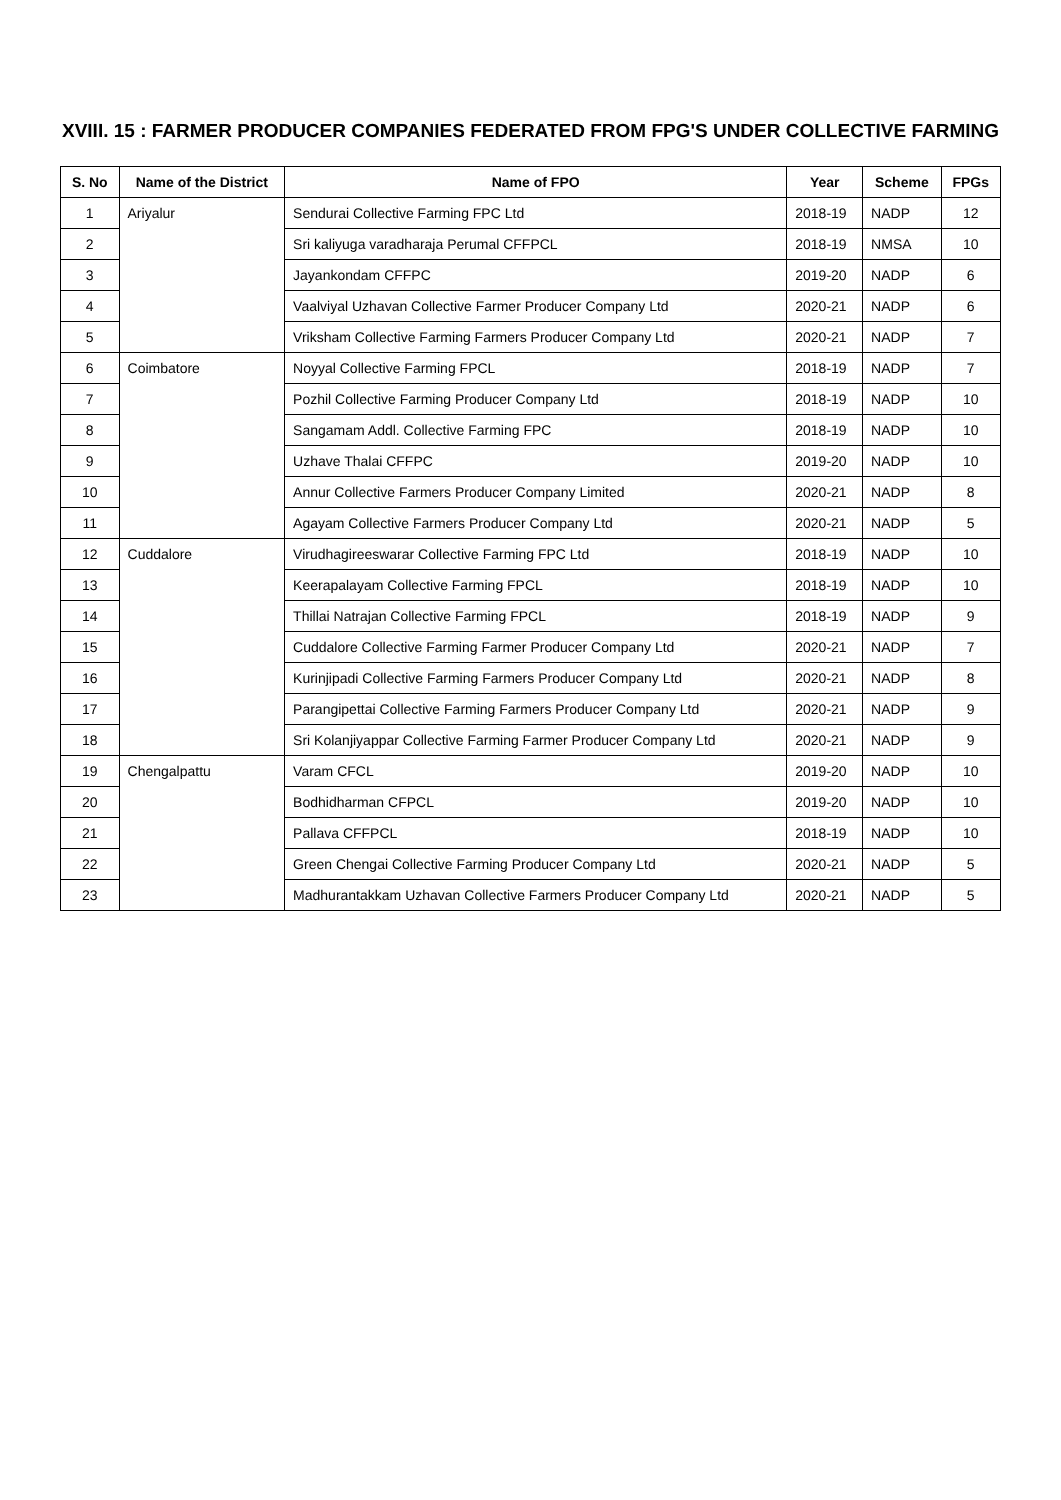XVIII. 15 : FARMER PRODUCER COMPANIES FEDERATED FROM FPG'S UNDER COLLECTIVE FARMING
| S. No | Name of the District | Name of FPO | Year | Scheme | FPGs |
| --- | --- | --- | --- | --- | --- |
| 1 | Ariyalur | Sendurai Collective Farming FPC Ltd | 2018-19 | NADP | 12 |
| 2 | | Sri kaliyuga varadharaja Perumal CFFPCL | 2018-19 | NMSA | 10 |
| 3 | | Jayankondam CFFPC | 2019-20 | NADP | 6 |
| 4 | | Vaalviyal Uzhavan Collective Farmer Producer Company Ltd | 2020-21 | NADP | 6 |
| 5 | | Vriksham Collective Farming Farmers Producer Company Ltd | 2020-21 | NADP | 7 |
| 6 | Coimbatore | Noyyal Collective Farming FPCL | 2018-19 | NADP | 7 |
| 7 | | Pozhil Collective Farming Producer Company Ltd | 2018-19 | NADP | 10 |
| 8 | | Sangamam Addl. Collective Farming FPC | 2018-19 | NADP | 10 |
| 9 | | Uzhave Thalai CFFPC | 2019-20 | NADP | 10 |
| 10 | | Annur Collective Farmers Producer Company Limited | 2020-21 | NADP | 8 |
| 11 | | Agayam Collective Farmers Producer Company Ltd | 2020-21 | NADP | 5 |
| 12 | Cuddalore | Virudhagireeswarar Collective Farming FPC Ltd | 2018-19 | NADP | 10 |
| 13 | | Keerapalayam Collective Farming FPCL | 2018-19 | NADP | 10 |
| 14 | | Thillai Natrajan Collective Farming FPCL | 2018-19 | NADP | 9 |
| 15 | | Cuddalore Collective Farming Farmer Producer Company Ltd | 2020-21 | NADP | 7 |
| 16 | | Kurinjipadi Collective Farming Farmers Producer Company Ltd | 2020-21 | NADP | 8 |
| 17 | | Parangipettai Collective Farming Farmers Producer Company Ltd | 2020-21 | NADP | 9 |
| 18 | | Sri Kolanjiyappar Collective Farming Farmer Producer Company Ltd | 2020-21 | NADP | 9 |
| 19 | Chengalpattu | Varam CFCL | 2019-20 | NADP | 10 |
| 20 | | Bodhidharman CFPCL | 2019-20 | NADP | 10 |
| 21 | | Pallava CFFPCL | 2018-19 | NADP | 10 |
| 22 | | Green Chengai Collective Farming Producer Company Ltd | 2020-21 | NADP | 5 |
| 23 | | Madhurantakkam Uzhavan Collective Farmers Producer Company Ltd | 2020-21 | NADP | 5 |